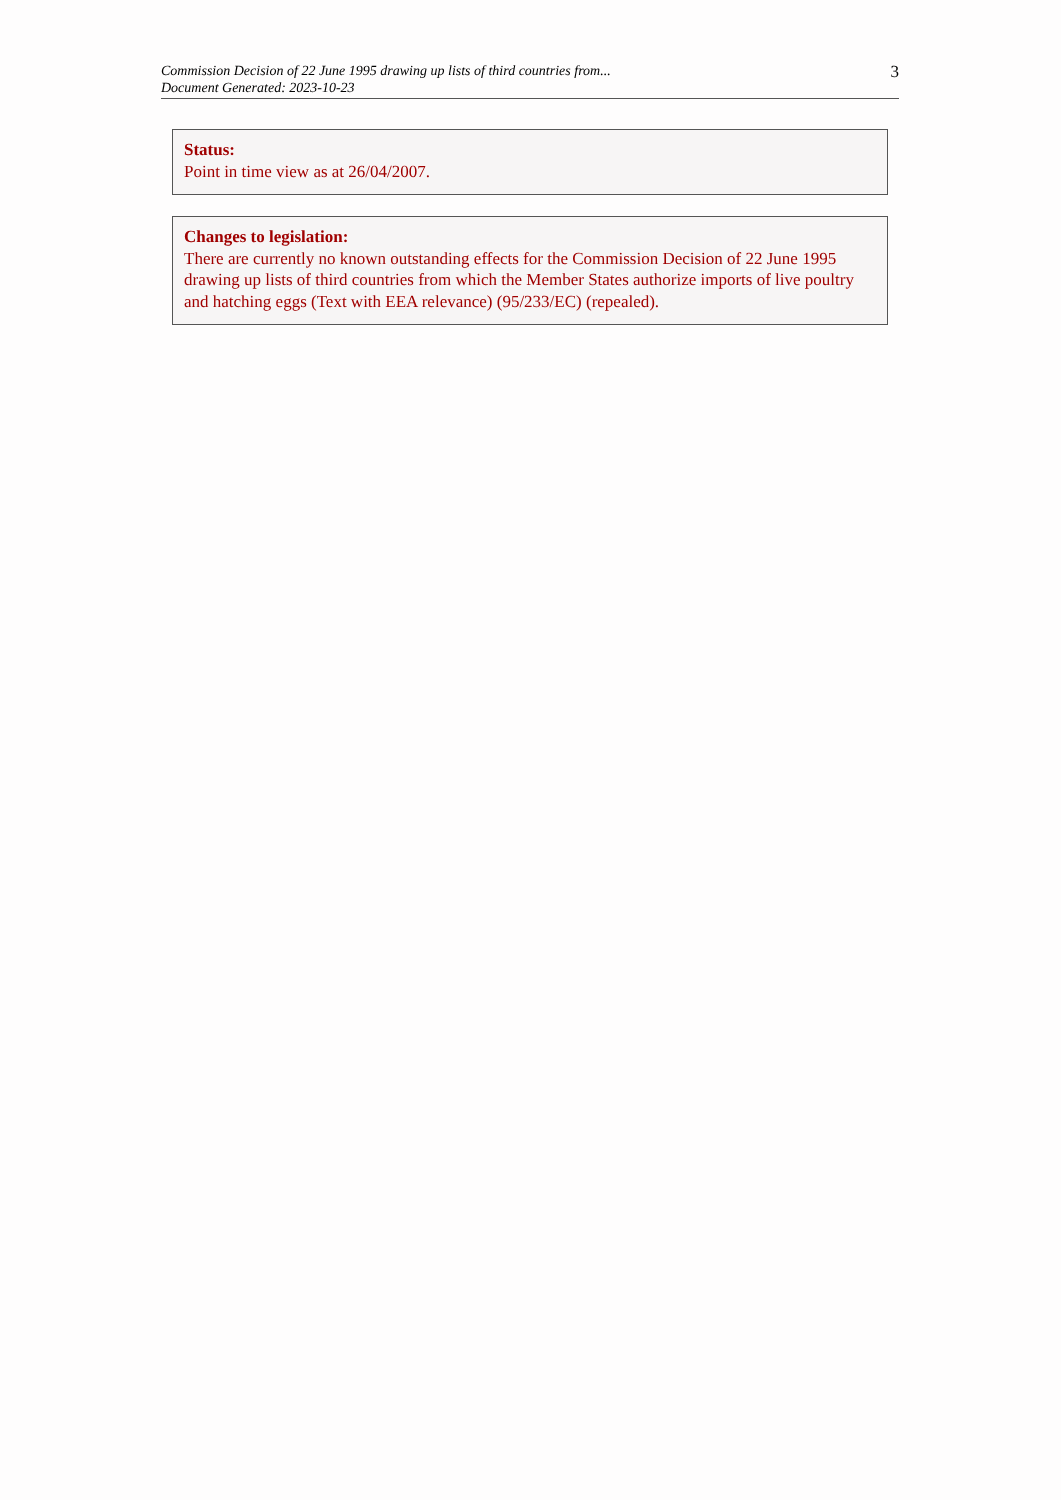Commission Decision of 22 June 1995 drawing up lists of third countries from...
Document Generated: 2023-10-23
3
Status:
Point in time view as at 26/04/2007.
Changes to legislation:
There are currently no known outstanding effects for the Commission Decision of 22 June 1995 drawing up lists of third countries from which the Member States authorize imports of live poultry and hatching eggs (Text with EEA relevance) (95/233/EC) (repealed).